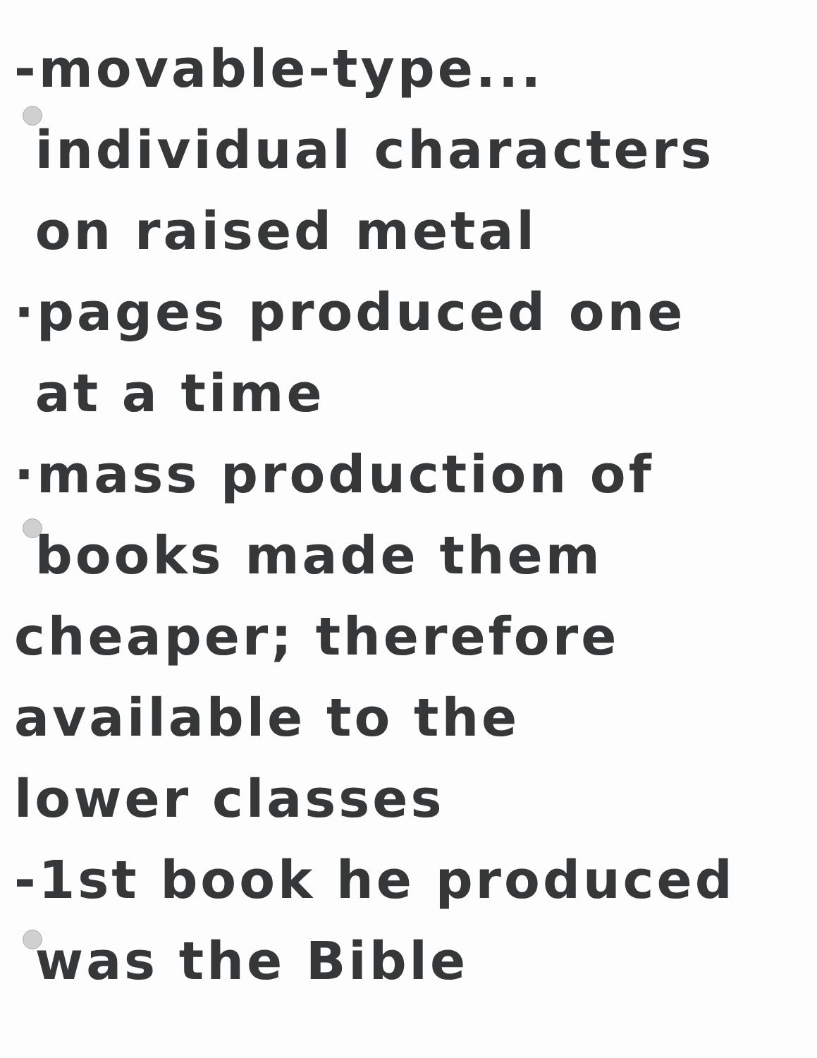-movable-type...
individual characters
on raised metal
·pages produced one
at a time
·mass production of
books made them
cheaper; therefore
available to the
lower classes
-1st book he produced
was the Bible